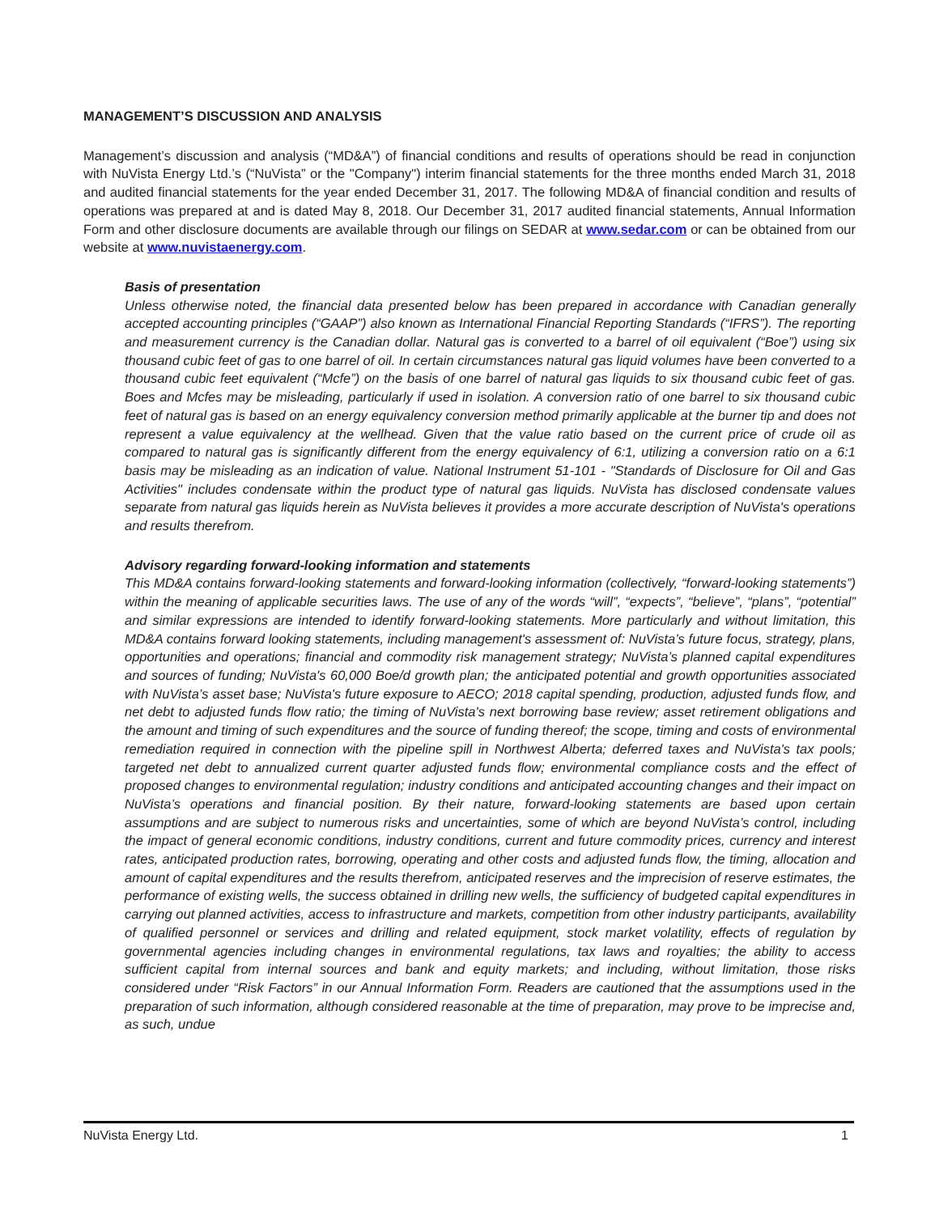MANAGEMENT’S DISCUSSION AND ANALYSIS
Management’s discussion and analysis (“MD&A”) of financial conditions and results of operations should be read in conjunction with NuVista Energy Ltd.’s (“NuVista” or the "Company") interim financial statements for the three months ended March 31, 2018 and audited financial statements for the year ended December 31, 2017. The following MD&A of financial condition and results of operations was prepared at and is dated May 8, 2018. Our December 31, 2017 audited financial statements, Annual Information Form and other disclosure documents are available through our filings on SEDAR at www.sedar.com or can be obtained from our website at www.nuvistaenergy.com.
Basis of presentation
Unless otherwise noted, the financial data presented below has been prepared in accordance with Canadian generally accepted accounting principles (“GAAP”) also known as International Financial Reporting Standards (“IFRS”). The reporting and measurement currency is the Canadian dollar. Natural gas is converted to a barrel of oil equivalent (“Boe”) using six thousand cubic feet of gas to one barrel of oil. In certain circumstances natural gas liquid volumes have been converted to a thousand cubic feet equivalent (“Mcfe”) on the basis of one barrel of natural gas liquids to six thousand cubic feet of gas. Boes and Mcfes may be misleading, particularly if used in isolation. A conversion ratio of one barrel to six thousand cubic feet of natural gas is based on an energy equivalency conversion method primarily applicable at the burner tip and does not represent a value equivalency at the wellhead. Given that the value ratio based on the current price of crude oil as compared to natural gas is significantly different from the energy equivalency of 6:1, utilizing a conversion ratio on a 6:1 basis may be misleading as an indication of value. National Instrument 51-101 - "Standards of Disclosure for Oil and Gas Activities" includes condensate within the product type of natural gas liquids. NuVista has disclosed condensate values separate from natural gas liquids herein as NuVista believes it provides a more accurate description of NuVista's operations and results therefrom.
Advisory regarding forward-looking information and statements
This MD&A contains forward-looking statements and forward-looking information (collectively, “forward-looking statements”) within the meaning of applicable securities laws. The use of any of the words “will”, “expects”, “believe”, “plans”, “potential” and similar expressions are intended to identify forward-looking statements. More particularly and without limitation, this MD&A contains forward looking statements, including management's assessment of: NuVista’s future focus, strategy, plans, opportunities and operations; financial and commodity risk management strategy; NuVista’s planned capital expenditures and sources of funding; NuVista's 60,000 Boe/d growth plan; the anticipated potential and growth opportunities associated with NuVista’s asset base; NuVista's future exposure to AECO; 2018 capital spending, production, adjusted funds flow, and net debt to adjusted funds flow ratio; the timing of NuVista's next borrowing base review; asset retirement obligations and the amount and timing of such expenditures and the source of funding thereof; the scope, timing and costs of environmental remediation required in connection with the pipeline spill in Northwest Alberta; deferred taxes and NuVista's tax pools; targeted net debt to annualized current quarter adjusted funds flow; environmental compliance costs and the effect of proposed changes to environmental regulation; industry conditions and anticipated accounting changes and their impact on NuVista’s operations and financial position. By their nature, forward-looking statements are based upon certain assumptions and are subject to numerous risks and uncertainties, some of which are beyond NuVista’s control, including the impact of general economic conditions, industry conditions, current and future commodity prices, currency and interest rates, anticipated production rates, borrowing, operating and other costs and adjusted funds flow, the timing, allocation and amount of capital expenditures and the results therefrom, anticipated reserves and the imprecision of reserve estimates, the performance of existing wells, the success obtained in drilling new wells, the sufficiency of budgeted capital expenditures in carrying out planned activities, access to infrastructure and markets, competition from other industry participants, availability of qualified personnel or services and drilling and related equipment, stock market volatility, effects of regulation by governmental agencies including changes in environmental regulations, tax laws and royalties; the ability to access sufficient capital from internal sources and bank and equity markets; and including, without limitation, those risks considered under “Risk Factors” in our Annual Information Form. Readers are cautioned that the assumptions used in the preparation of such information, although considered reasonable at the time of preparation, may prove to be imprecise and, as such, undue
NuVista Energy Ltd. 1